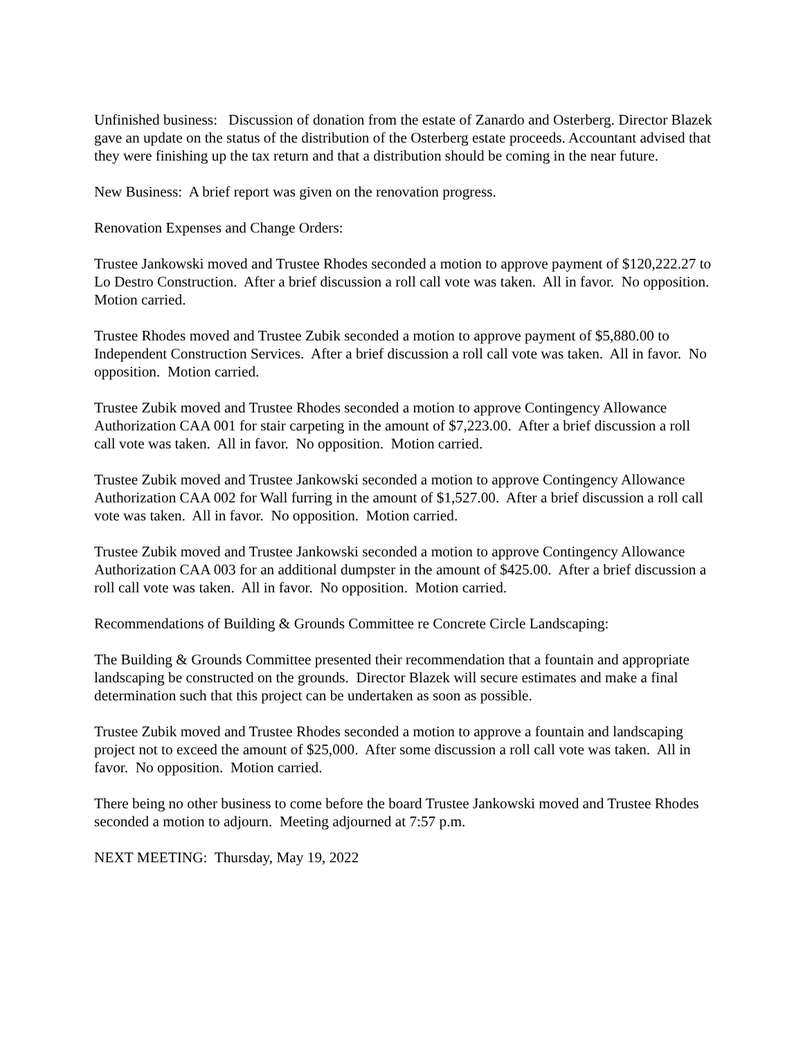Unfinished business: Discussion of donation from the estate of Zanardo and Osterberg. Director Blazek gave an update on the status of the distribution of the Osterberg estate proceeds. Accountant advised that they were finishing up the tax return and that a distribution should be coming in the near future.
New Business: A brief report was given on the renovation progress.
Renovation Expenses and Change Orders:
Trustee Jankowski moved and Trustee Rhodes seconded a motion to approve payment of $120,222.27 to Lo Destro Construction. After a brief discussion a roll call vote was taken. All in favor. No opposition. Motion carried.
Trustee Rhodes moved and Trustee Zubik seconded a motion to approve payment of $5,880.00 to Independent Construction Services. After a brief discussion a roll call vote was taken. All in favor. No opposition. Motion carried.
Trustee Zubik moved and Trustee Rhodes seconded a motion to approve Contingency Allowance Authorization CAA 001 for stair carpeting in the amount of $7,223.00. After a brief discussion a roll call vote was taken. All in favor. No opposition. Motion carried.
Trustee Zubik moved and Trustee Jankowski seconded a motion to approve Contingency Allowance Authorization CAA 002 for Wall furring in the amount of $1,527.00. After a brief discussion a roll call vote was taken. All in favor. No opposition. Motion carried.
Trustee Zubik moved and Trustee Jankowski seconded a motion to approve Contingency Allowance Authorization CAA 003 for an additional dumpster in the amount of $425.00. After a brief discussion a roll call vote was taken. All in favor. No opposition. Motion carried.
Recommendations of Building & Grounds Committee re Concrete Circle Landscaping:
The Building & Grounds Committee presented their recommendation that a fountain and appropriate landscaping be constructed on the grounds. Director Blazek will secure estimates and make a final determination such that this project can be undertaken as soon as possible.
Trustee Zubik moved and Trustee Rhodes seconded a motion to approve a fountain and landscaping project not to exceed the amount of $25,000. After some discussion a roll call vote was taken. All in favor. No opposition. Motion carried.
There being no other business to come before the board Trustee Jankowski moved and Trustee Rhodes seconded a motion to adjourn. Meeting adjourned at 7:57 p.m.
NEXT MEETING: Thursday, May 19, 2022